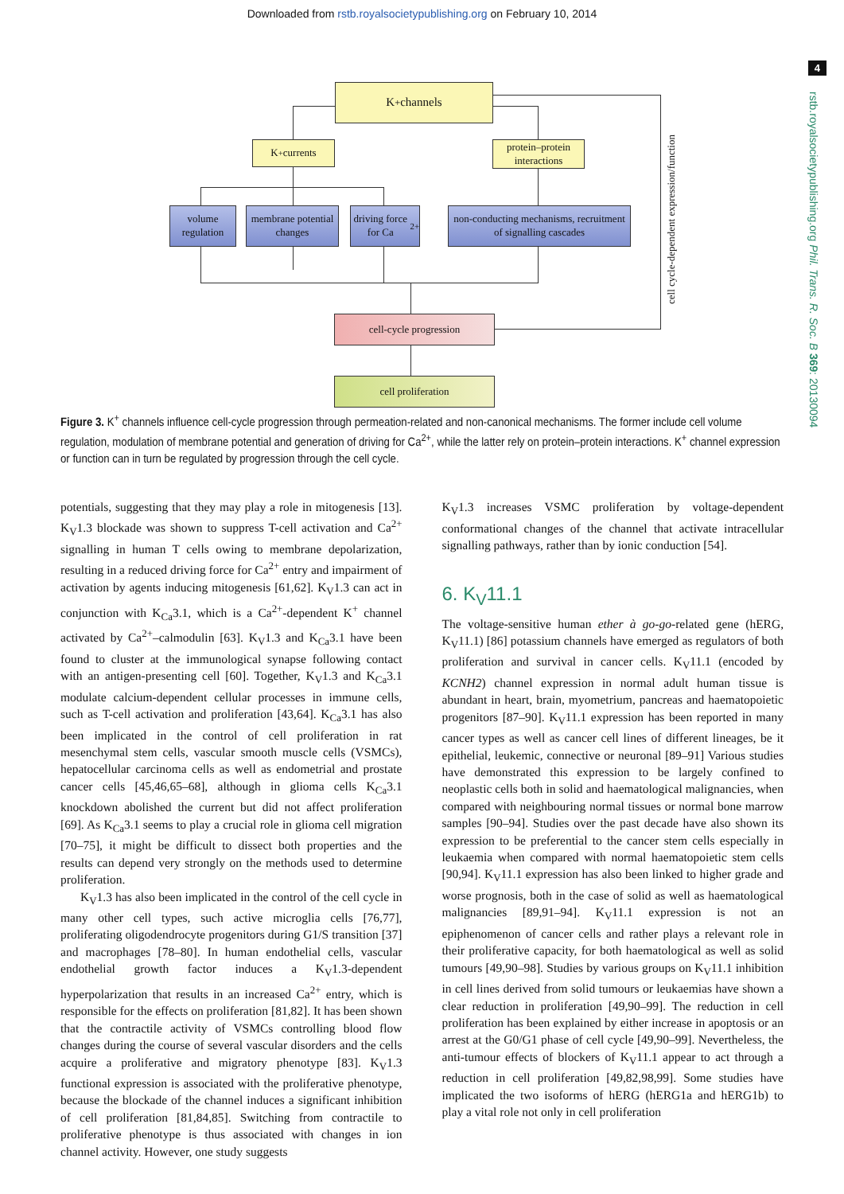Downloaded from rstb.royalsocietypublishing.org on February 10, 2014
4
rstb.royalsocietypublishing.org Phil. Trans. R. Soc. B 369: 20130094
K<sup>+</sup> channels
K<sup>+</sup> currents
protein–protein interactions
volume regulation
membrane potential changes
driving force for Ca<sup>2+</sup>
non-conducting mechanisms, recruitment of signalling cascades
cell-cycle progression
cell proliferation
cell cycle-dependent expression/function
Figure 3. K<sup>+</sup> channels influence cell-cycle progression through permeation-related and non-canonical mechanisms. The former include cell volume regulation, modulation of membrane potential and generation of driving for Ca<sup>2+</sup>, while the latter rely on protein–protein interactions. K<sup>+</sup> channel expression or function can in turn be regulated by progression through the cell cycle.
potentials, suggesting that they may play a role in mitogenesis [13]. K<sub>V</sub>1.3 blockade was shown to suppress T-cell activation and Ca<sup>2+</sup> signalling in human T cells owing to membrane depolarization, resulting in a reduced driving force for Ca<sup>2+</sup> entry and impairment of activation by agents inducing mitogenesis [61,62]. K<sub>V</sub>1.3 can act in conjunction with K<sub>Ca</sub>3.1, which is a Ca<sup>2+</sup>-dependent K<sup>+</sup> channel activated by Ca<sup>2+</sup>–calmodulin [63]. K<sub>V</sub>1.3 and K<sub>Ca</sub>3.1 have been found to cluster at the immunological synapse following contact with an antigen-presenting cell [60]. Together, K<sub>V</sub>1.3 and K<sub>Ca</sub>3.1 modulate calcium-dependent cellular processes in immune cells, such as T-cell activation and proliferation [43,64]. K<sub>Ca</sub>3.1 has also been implicated in the control of cell proliferation in rat mesenchymal stem cells, vascular smooth muscle cells (VSMCs), hepatocellular carcinoma cells as well as endometrial and prostate cancer cells [45,46,65–68], although in glioma cells K<sub>Ca</sub>3.1 knockdown abolished the current but did not affect proliferation [69]. As K<sub>Ca</sub>3.1 seems to play a crucial role in glioma cell migration [70–75], it might be difficult to dissect both properties and the results can depend very strongly on the methods used to determine proliferation.
K<sub>V</sub>1.3 has also been implicated in the control of the cell cycle in many other cell types, such active microglia cells [76,77], proliferating oligodendrocyte progenitors during G1/S transition [37] and macrophages [78–80]. In human endothelial cells, vascular endothelial growth factor induces a K<sub>V</sub>1.3-dependent hyperpolarization that results in an increased Ca<sup>2+</sup> entry, which is responsible for the effects on proliferation [81,82]. It has been shown that the contractile activity of VSMCs controlling blood flow changes during the course of several vascular disorders and the cells acquire a proliferative and migratory phenotype [83]. K<sub>V</sub>1.3 functional expression is associated with the proliferative phenotype, because the blockade of the channel induces a significant inhibition of cell proliferation [81,84,85]. Switching from contractile to proliferative phenotype is thus associated with changes in ion channel activity. However, one study suggests
K<sub>V</sub>1.3 increases VSMC proliferation by voltage-dependent conformational changes of the channel that activate intracellular signalling pathways, rather than by ionic conduction [54].
6. K<sub>V</sub>11.1
The voltage-sensitive human ether à go-go-related gene (hERG, K<sub>V</sub>11.1) [86] potassium channels have emerged as regulators of both proliferation and survival in cancer cells. K<sub>V</sub>11.1 (encoded by KCNH2) channel expression in normal adult human tissue is abundant in heart, brain, myometrium, pancreas and haematopoietic progenitors [87–90]. K<sub>V</sub>11.1 expression has been reported in many cancer types as well as cancer cell lines of different lineages, be it epithelial, leukemic, connective or neuronal [89–91] Various studies have demonstrated this expression to be largely confined to neoplastic cells both in solid and haematological malignancies, when compared with neighbouring normal tissues or normal bone marrow samples [90–94]. Studies over the past decade have also shown its expression to be preferential to the cancer stem cells especially in leukaemia when compared with normal haematopoietic stem cells [90,94]. K<sub>V</sub>11.1 expression has also been linked to higher grade and worse prognosis, both in the case of solid as well as haematological malignancies [89,91–94]. K<sub>V</sub>11.1 expression is not an epiphenomenon of cancer cells and rather plays a relevant role in their proliferative capacity, for both haematological as well as solid tumours [49,90–98]. Studies by various groups on K<sub>V</sub>11.1 inhibition in cell lines derived from solid tumours or leukaemias have shown a clear reduction in proliferation [49,90–99]. The reduction in cell proliferation has been explained by either increase in apoptosis or an arrest at the G0/G1 phase of cell cycle [49,90–99]. Nevertheless, the anti-tumour effects of blockers of K<sub>V</sub>11.1 appear to act through a reduction in cell proliferation [49,82,98,99]. Some studies have implicated the two isoforms of hERG (hERG1a and hERG1b) to play a vital role not only in cell proliferation